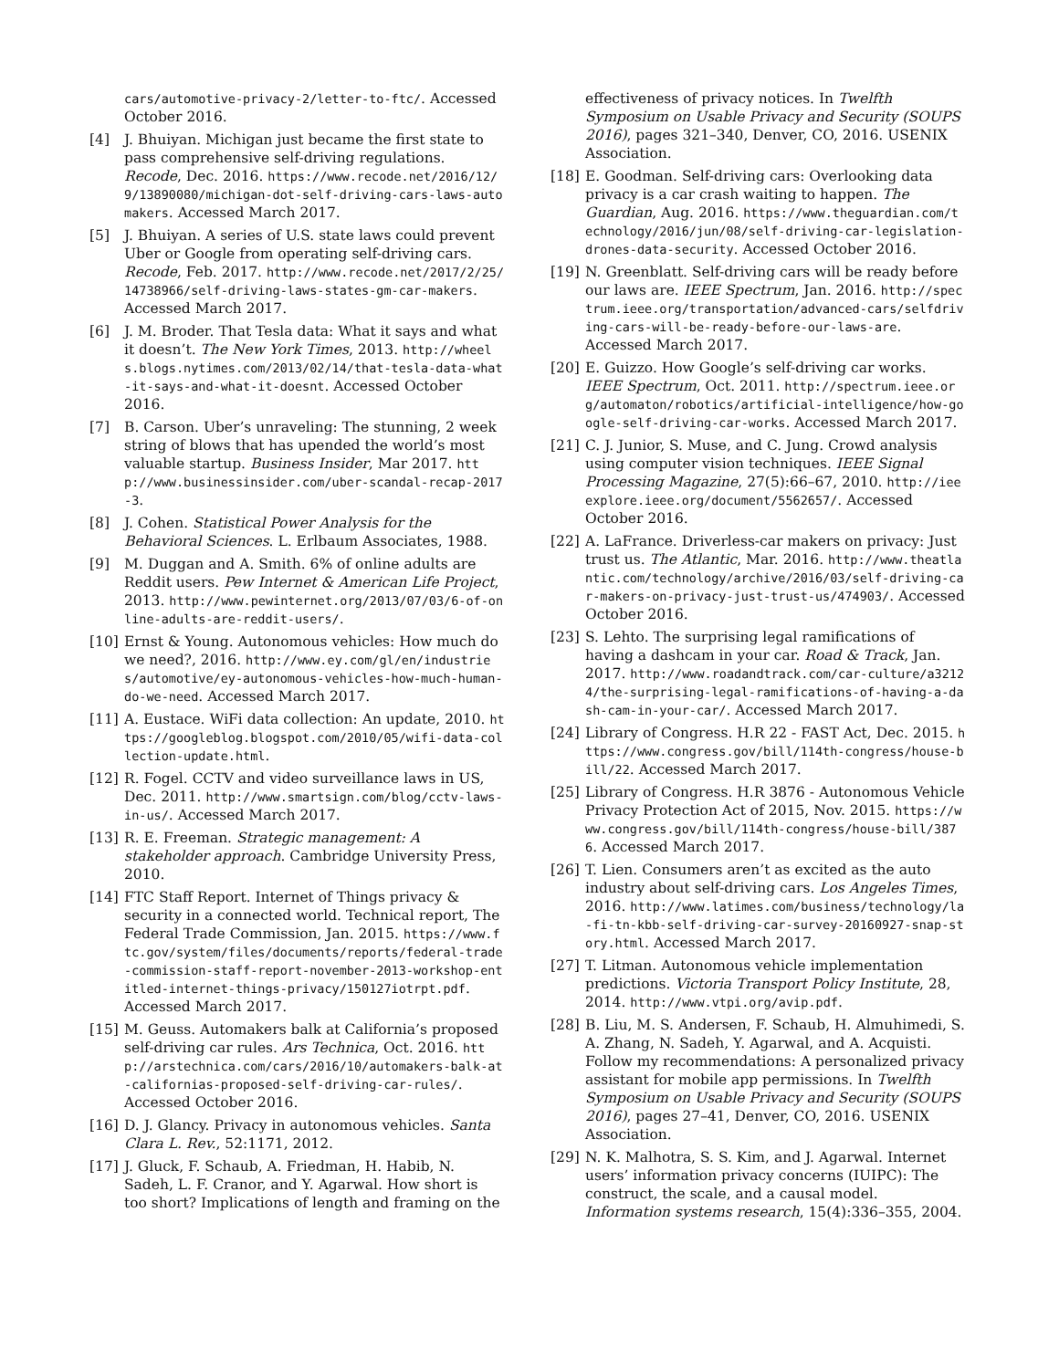cars/automotive-privacy-2/letter-to-ftc/. Accessed October 2016.
[4] J. Bhuiyan. Michigan just became the first state to pass comprehensive self-driving regulations. Recode, Dec. 2016. https://www.recode.net/2016/12/9/13890080/michigan-dot-self-driving-cars-laws-automakers. Accessed March 2017.
[5] J. Bhuiyan. A series of U.S. state laws could prevent Uber or Google from operating self-driving cars. Recode, Feb. 2017. http://www.recode.net/2017/2/25/14738966/self-driving-laws-states-gm-car-makers. Accessed March 2017.
[6] J. M. Broder. That Tesla data: What it says and what it doesn’t. The New York Times, 2013. http://wheels.blogs.nytimes.com/2013/02/14/that-tesla-data-what-it-says-and-what-it-doesnt. Accessed October 2016.
[7] B. Carson. Uber’s unraveling: The stunning, 2 week string of blows that has upended the world’s most valuable startup. Business Insider, Mar 2017. http://www.businessinsider.com/uber-scandal-recap-2017-3.
[8] J. Cohen. Statistical Power Analysis for the Behavioral Sciences. L. Erlbaum Associates, 1988.
[9] M. Duggan and A. Smith. 6% of online adults are Reddit users. Pew Internet & American Life Project, 2013. http://www.pewinternet.org/2013/07/03/6-of-online-adults-are-reddit-users/.
[10] Ernst & Young. Autonomous vehicles: How much do we need?, 2016. http://www.ey.com/gl/en/industries/automotive/ey-autonomous-vehicles-how-much-human-do-we-need. Accessed March 2017.
[11] A. Eustace. WiFi data collection: An update, 2010. https://googleblog.blogspot.com/2010/05/wifi-data-collection-update.html.
[12] R. Fogel. CCTV and video surveillance laws in US, Dec. 2011. http://www.smartsign.com/blog/cctv-laws-in-us/. Accessed March 2017.
[13] R. E. Freeman. Strategic management: A stakeholder approach. Cambridge University Press, 2010.
[14] FTC Staff Report. Internet of Things privacy & security in a connected world. Technical report, The Federal Trade Commission, Jan. 2015. https://www.ftc.gov/system/files/documents/reports/federal-trade-commission-staff-report-november-2013-workshop-entitled-internet-things-privacy/150127iotrpt.pdf. Accessed March 2017.
[15] M. Geuss. Automakers balk at California’s proposed self-driving car rules. Ars Technica, Oct. 2016. http://arstechnica.com/cars/2016/10/automakers-balk-at-californias-proposed-self-driving-car-rules/. Accessed October 2016.
[16] D. J. Glancy. Privacy in autonomous vehicles. Santa Clara L. Rev., 52:1171, 2012.
[17] J. Gluck, F. Schaub, A. Friedman, H. Habib, N. Sadeh, L. F. Cranor, and Y. Agarwal. How short is too short? Implications of length and framing on the
effectiveness of privacy notices. In Twelfth Symposium on Usable Privacy and Security (SOUPS 2016), pages 321–340, Denver, CO, 2016. USENIX Association.
[18] E. Goodman. Self-driving cars: Overlooking data privacy is a car crash waiting to happen. The Guardian, Aug. 2016. https://www.theguardian.com/technology/2016/jun/08/self-driving-car-legislation-drones-data-security. Accessed October 2016.
[19] N. Greenblatt. Self-driving cars will be ready before our laws are. IEEE Spectrum, Jan. 2016. http://spectrum.ieee.org/transportation/advanced-cars/selfdriving-cars-will-be-ready-before-our-laws-are. Accessed March 2017.
[20] E. Guizzo. How Google’s self-driving car works. IEEE Spectrum, Oct. 2011. http://spectrum.ieee.org/automaton/robotics/artificial-intelligence/how-google-self-driving-car-works. Accessed March 2017.
[21] C. J. Junior, S. Muse, and C. Jung. Crowd analysis using computer vision techniques. IEEE Signal Processing Magazine, 27(5):66–67, 2010. http://ieeexplore.ieee.org/document/5562657/. Accessed October 2016.
[22] A. LaFrance. Driverless-car makers on privacy: Just trust us. The Atlantic, Mar. 2016. http://www.theatlantic.com/technology/archive/2016/03/self-driving-car-makers-on-privacy-just-trust-us/474903/. Accessed October 2016.
[23] S. Lehto. The surprising legal ramifications of having a dashcam in your car. Road & Track, Jan. 2017. http://www.roadandtrack.com/car-culture/a32124/the-surprising-legal-ramifications-of-having-a-dash-cam-in-your-car/. Accessed March 2017.
[24] Library of Congress. H.R 22 - FAST Act, Dec. 2015. https://www.congress.gov/bill/114th-congress/house-bill/22. Accessed March 2017.
[25] Library of Congress. H.R 3876 - Autonomous Vehicle Privacy Protection Act of 2015, Nov. 2015. https://www.congress.gov/bill/114th-congress/house-bill/3876. Accessed March 2017.
[26] T. Lien. Consumers aren’t as excited as the auto industry about self-driving cars. Los Angeles Times, 2016. http://www.latimes.com/business/technology/la-fi-tn-kbb-self-driving-car-survey-20160927-snap-story.html. Accessed March 2017.
[27] T. Litman. Autonomous vehicle implementation predictions. Victoria Transport Policy Institute, 28, 2014. http://www.vtpi.org/avip.pdf.
[28] B. Liu, M. S. Andersen, F. Schaub, H. Almuhimedi, S. A. Zhang, N. Sadeh, Y. Agarwal, and A. Acquisti. Follow my recommendations: A personalized privacy assistant for mobile app permissions. In Twelfth Symposium on Usable Privacy and Security (SOUPS 2016), pages 27–41, Denver, CO, 2016. USENIX Association.
[29] N. K. Malhotra, S. S. Kim, and J. Agarwal. Internet users’ information privacy concerns (IUIPC): The construct, the scale, and a causal model. Information systems research, 15(4):336–355, 2004.